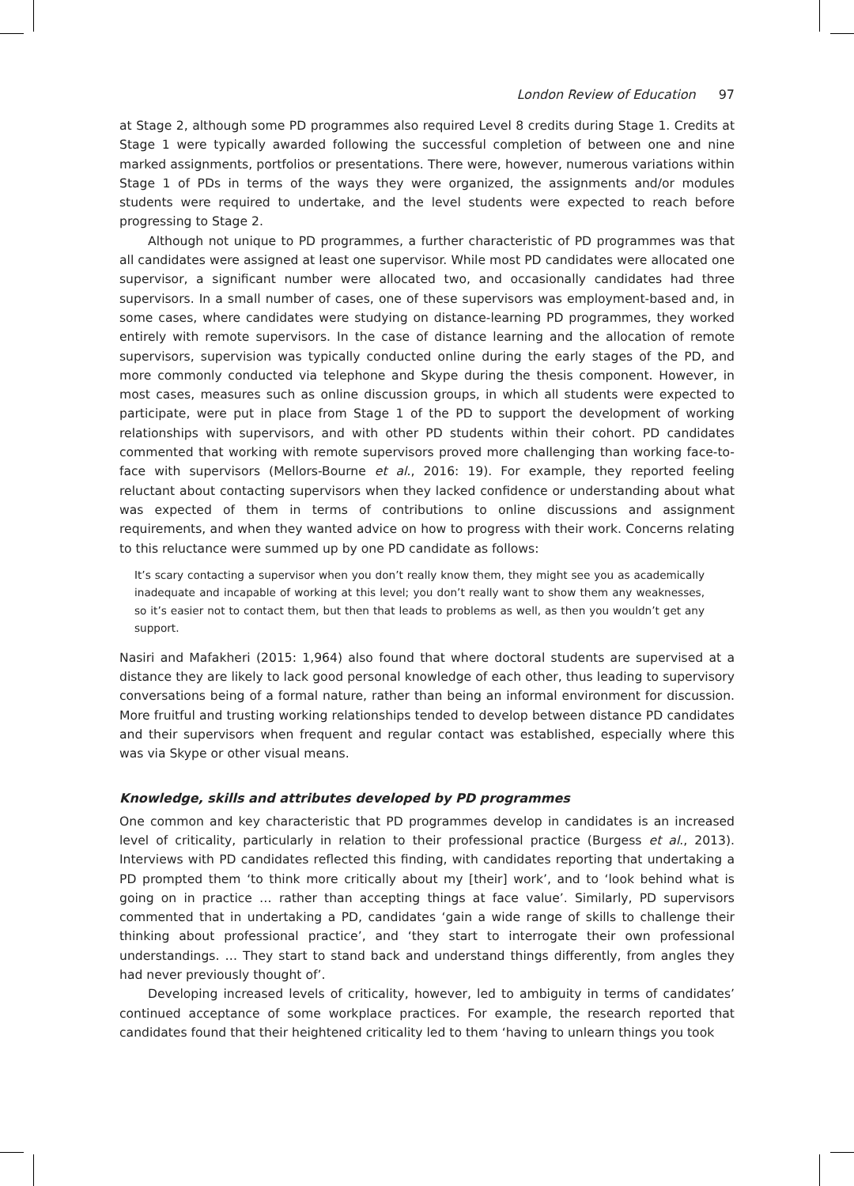London Review of Education 97
at Stage 2, although some PD programmes also required Level 8 credits during Stage 1. Credits at Stage 1 were typically awarded following the successful completion of between one and nine marked assignments, portfolios or presentations. There were, however, numerous variations within Stage 1 of PDs in terms of the ways they were organized, the assignments and/or modules students were required to undertake, and the level students were expected to reach before progressing to Stage 2.
Although not unique to PD programmes, a further characteristic of PD programmes was that all candidates were assigned at least one supervisor. While most PD candidates were allocated one supervisor, a significant number were allocated two, and occasionally candidates had three supervisors. In a small number of cases, one of these supervisors was employment-based and, in some cases, where candidates were studying on distance-learning PD programmes, they worked entirely with remote supervisors. In the case of distance learning and the allocation of remote supervisors, supervision was typically conducted online during the early stages of the PD, and more commonly conducted via telephone and Skype during the thesis component. However, in most cases, measures such as online discussion groups, in which all students were expected to participate, were put in place from Stage 1 of the PD to support the development of working relationships with supervisors, and with other PD students within their cohort. PD candidates commented that working with remote supervisors proved more challenging than working face-to-face with supervisors (Mellors-Bourne et al., 2016: 19). For example, they reported feeling reluctant about contacting supervisors when they lacked confidence or understanding about what was expected of them in terms of contributions to online discussions and assignment requirements, and when they wanted advice on how to progress with their work. Concerns relating to this reluctance were summed up by one PD candidate as follows:
It’s scary contacting a supervisor when you don’t really know them, they might see you as academically inadequate and incapable of working at this level; you don’t really want to show them any weaknesses, so it’s easier not to contact them, but then that leads to problems as well, as then you wouldn’t get any support.
Nasiri and Mafakheri (2015: 1,964) also found that where doctoral students are supervised at a distance they are likely to lack good personal knowledge of each other, thus leading to supervisory conversations being of a formal nature, rather than being an informal environment for discussion. More fruitful and trusting working relationships tended to develop between distance PD candidates and their supervisors when frequent and regular contact was established, especially where this was via Skype or other visual means.
Knowledge, skills and attributes developed by PD programmes
One common and key characteristic that PD programmes develop in candidates is an increased level of criticality, particularly in relation to their professional practice (Burgess et al., 2013). Interviews with PD candidates reflected this finding, with candidates reporting that undertaking a PD prompted them ‘to think more critically about my [their] work’, and to ‘look behind what is going on in practice … rather than accepting things at face value’. Similarly, PD supervisors commented that in undertaking a PD, candidates ‘gain a wide range of skills to challenge their thinking about professional practice’, and ‘they start to interrogate their own professional understandings. … They start to stand back and understand things differently, from angles they had never previously thought of’.
Developing increased levels of criticality, however, led to ambiguity in terms of candidates’ continued acceptance of some workplace practices. For example, the research reported that candidates found that their heightened criticality led to them ‘having to unlearn things you took